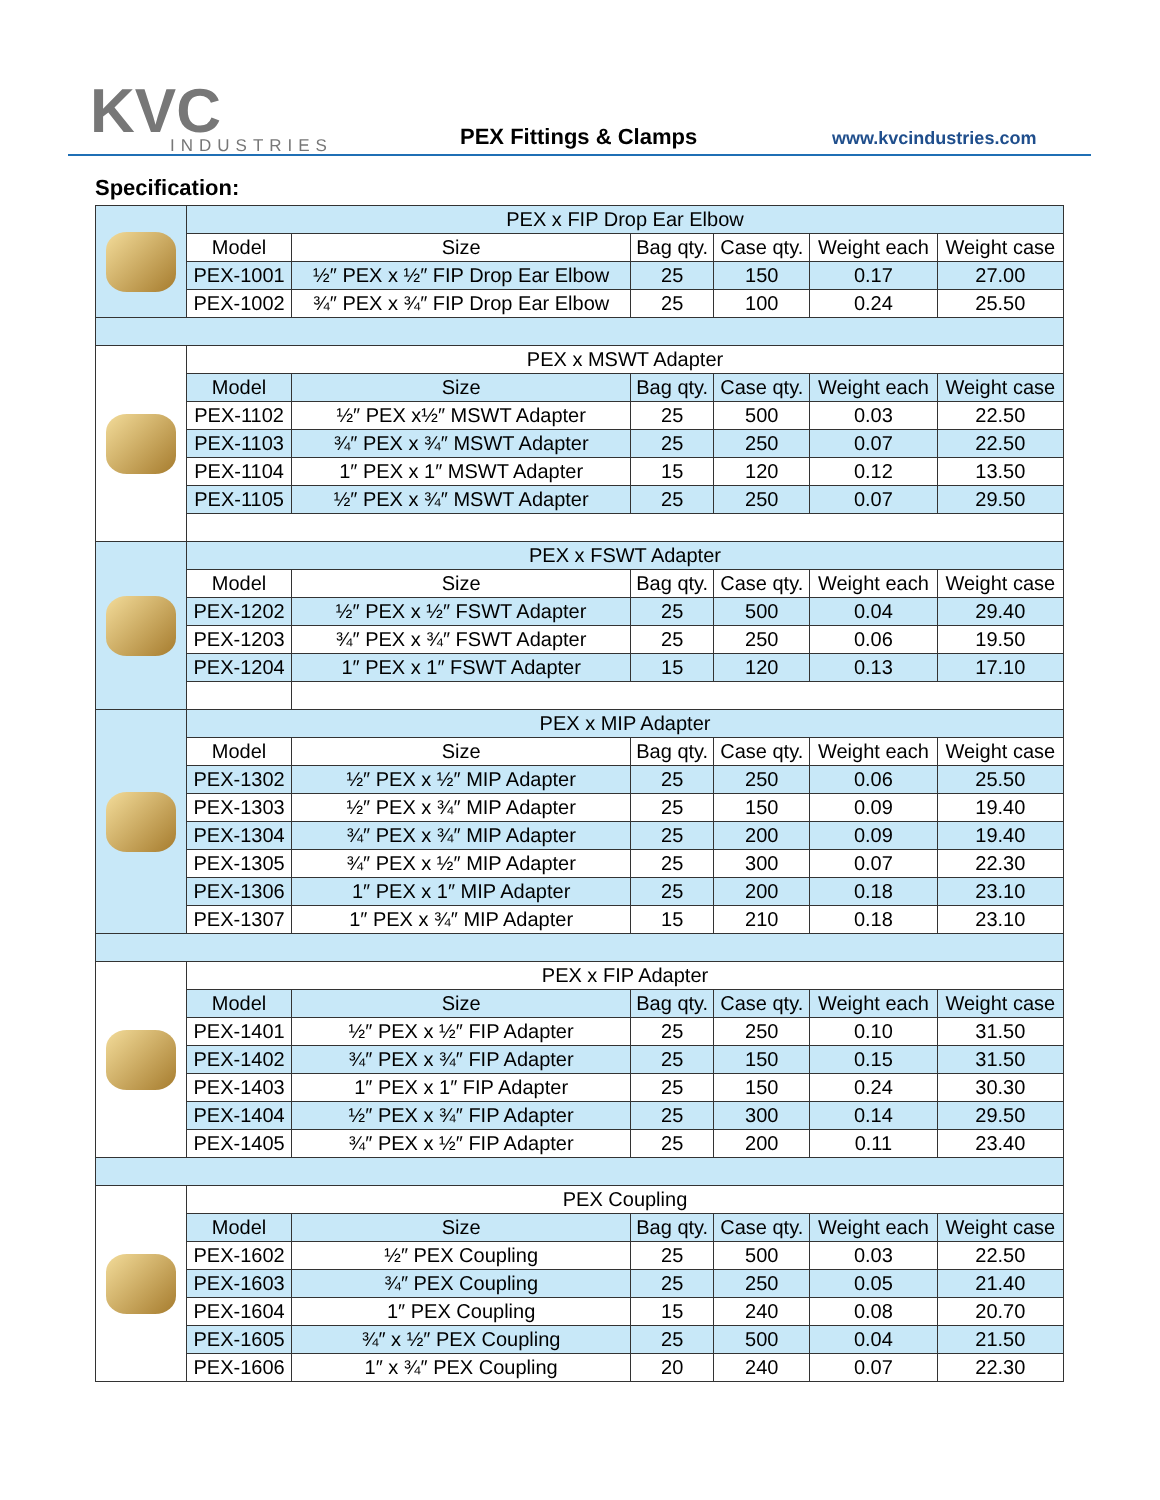KVC
INDUSTRIES
PEX Fittings & Clamps www.kvcindustries.com
Specification:
| | PEX x FIP Drop Ear Elbow | | | | | |
| | Model | Size | Bag qty. | Case qty. | Weight each | Weight case |
| | PEX-1001 | ½″ PEX x ½″ FIP Drop Ear Elbow | 25 | 150 | 0.17 | 27.00 |
| | PEX-1002 | ¾″ PEX x ¾″ FIP Drop Ear Elbow | 25 | 100 | 0.24 | 25.50 |
| | PEX x MSWT Adapter | | | | | |
| | Model | Size | Bag qty. | Case qty. | Weight each | Weight case |
| | PEX-1102 | ½″ PEX x½″ MSWT Adapter | 25 | 500 | 0.03 | 22.50 |
| | PEX-1103 | ¾″ PEX x ¾″ MSWT Adapter | 25 | 250 | 0.07 | 22.50 |
| | PEX-1104 | 1″ PEX x 1″ MSWT Adapter | 15 | 120 | 0.12 | 13.50 |
| | PEX-1105 | ½″ PEX x ¾″ MSWT Adapter | 25 | 250 | 0.07 | 29.50 |
| | PEX x FSWT Adapter | | | | | |
| | Model | Size | Bag qty. | Case qty. | Weight each | Weight case |
| | PEX-1202 | ½″ PEX x ½″ FSWT Adapter | 25 | 500 | 0.04 | 29.40 |
| | PEX-1203 | ¾″ PEX x ¾″ FSWT Adapter | 25 | 250 | 0.06 | 19.50 |
| | PEX-1204 | 1″ PEX x 1″ FSWT Adapter | 15 | 120 | 0.13 | 17.10 |
| | PEX x MIP Adapter | | | | | |
| | Model | Size | Bag qty. | Case qty. | Weight each | Weight case |
| | PEX-1302 | ½″ PEX x ½″ MIP Adapter | 25 | 250 | 0.06 | 25.50 |
| | PEX-1303 | ½″ PEX x ¾″ MIP Adapter | 25 | 150 | 0.09 | 19.40 |
| | PEX-1304 | ¾″ PEX x ¾″ MIP Adapter | 25 | 200 | 0.09 | 19.40 |
| | PEX-1305 | ¾″ PEX x ½″ MIP Adapter | 25 | 300 | 0.07 | 22.30 |
| | PEX-1306 | 1″ PEX x 1″ MIP Adapter | 25 | 200 | 0.18 | 23.10 |
| | PEX-1307 | 1″ PEX x ¾″ MIP Adapter | 15 | 210 | 0.18 | 23.10 |
| | PEX x FIP Adapter | | | | | |
| | Model | Size | Bag qty. | Case qty. | Weight each | Weight case |
| | PEX-1401 | ½″ PEX x ½″ FIP Adapter | 25 | 250 | 0.10 | 31.50 |
| | PEX-1402 | ¾″ PEX x ¾″ FIP Adapter | 25 | 150 | 0.15 | 31.50 |
| | PEX-1403 | 1″ PEX x 1″ FIP Adapter | 25 | 150 | 0.24 | 30.30 |
| | PEX-1404 | ½″ PEX x ¾″ FIP Adapter | 25 | 300 | 0.14 | 29.50 |
| | PEX-1405 | ¾″ PEX x ½″ FIP Adapter | 25 | 200 | 0.11 | 23.40 |
| | PEX Coupling | | | | | |
| | Model | Size | Bag qty. | Case qty. | Weight each | Weight case |
| | PEX-1602 | ½″ PEX Coupling | 25 | 500 | 0.03 | 22.50 |
| | PEX-1603 | ¾″ PEX Coupling | 25 | 250 | 0.05 | 21.40 |
| | PEX-1604 | 1″ PEX Coupling | 15 | 240 | 0.08 | 20.70 |
| | PEX-1605 | ¾″ x ½″ PEX Coupling | 25 | 500 | 0.04 | 21.50 |
| | PEX-1606 | 1″ x ¾″ PEX Coupling | 20 | 240 | 0.07 | 22.30 |